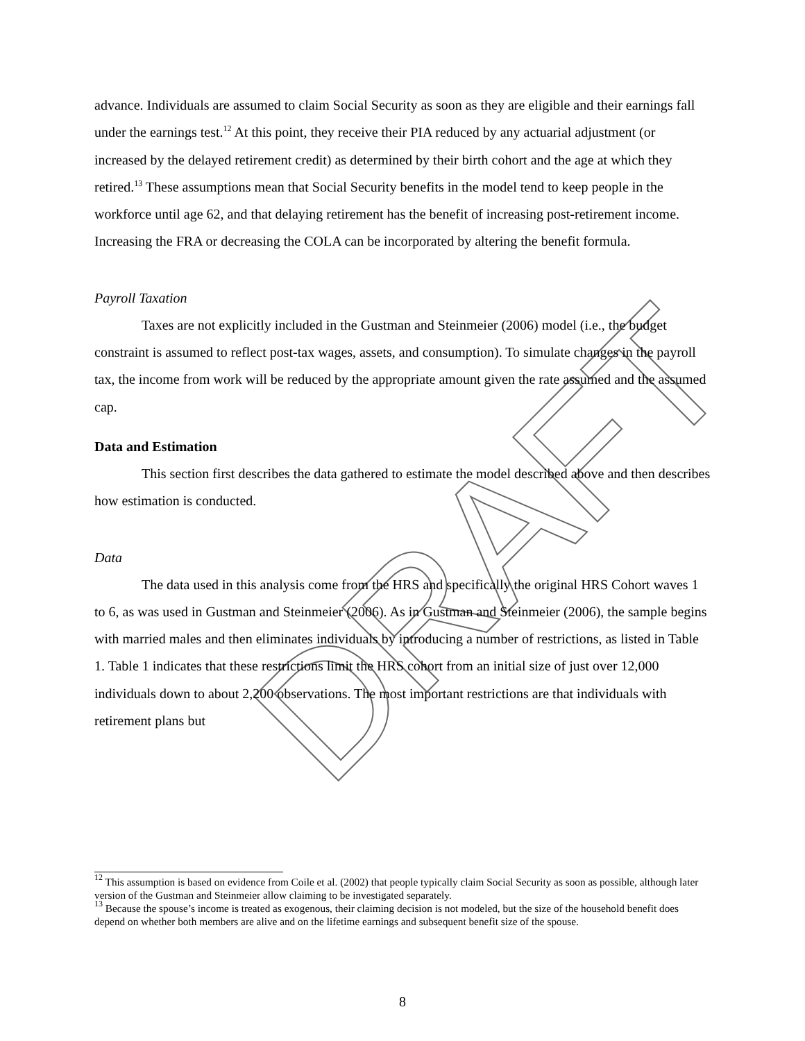DRAFT
advance. Individuals are assumed to claim Social Security as soon as they are eligible and their earnings fall under the earnings test.<sup>12</sup> At this point, they receive their PIA reduced by any actuarial adjustment (or increased by the delayed retirement credit) as determined by their birth cohort and the age at which they retired.<sup>13</sup> These assumptions mean that Social Security benefits in the model tend to keep people in the workforce until age 62, and that delaying retirement has the benefit of increasing post-retirement income. Increasing the FRA or decreasing the COLA can be incorporated by altering the benefit formula.
Payroll Taxation
Taxes are not explicitly included in the Gustman and Steinmeier (2006) model (i.e., the budget constraint is assumed to reflect post-tax wages, assets, and consumption). To simulate changes in the payroll tax, the income from work will be reduced by the appropriate amount given the rate assumed and the assumed cap.
Data and Estimation
This section first describes the data gathered to estimate the model described above and then describes how estimation is conducted.
Data
The data used in this analysis come from the HRS and specifically the original HRS Cohort waves 1 to 6, as was used in Gustman and Steinmeier (2006). As in Gustman and Steinmeier (2006), the sample begins with married males and then eliminates individuals by introducing a number of restrictions, as listed in Table 1. Table 1 indicates that these restrictions limit the HRS cohort from an initial size of just over 12,000 individuals down to about 2,200 observations. The most important restrictions are that individuals with retirement plans but
<sup>12</sup> This assumption is based on evidence from Coile et al. (2002) that people typically claim Social Security as soon as possible, although later version of the Gustman and Steinmeier allow claiming to be investigated separately.
<sup>13</sup> Because the spouse’s income is treated as exogenous, their claiming decision is not modeled, but the size of the household benefit does depend on whether both members are alive and on the lifetime earnings and subsequent benefit size of the spouse.
8